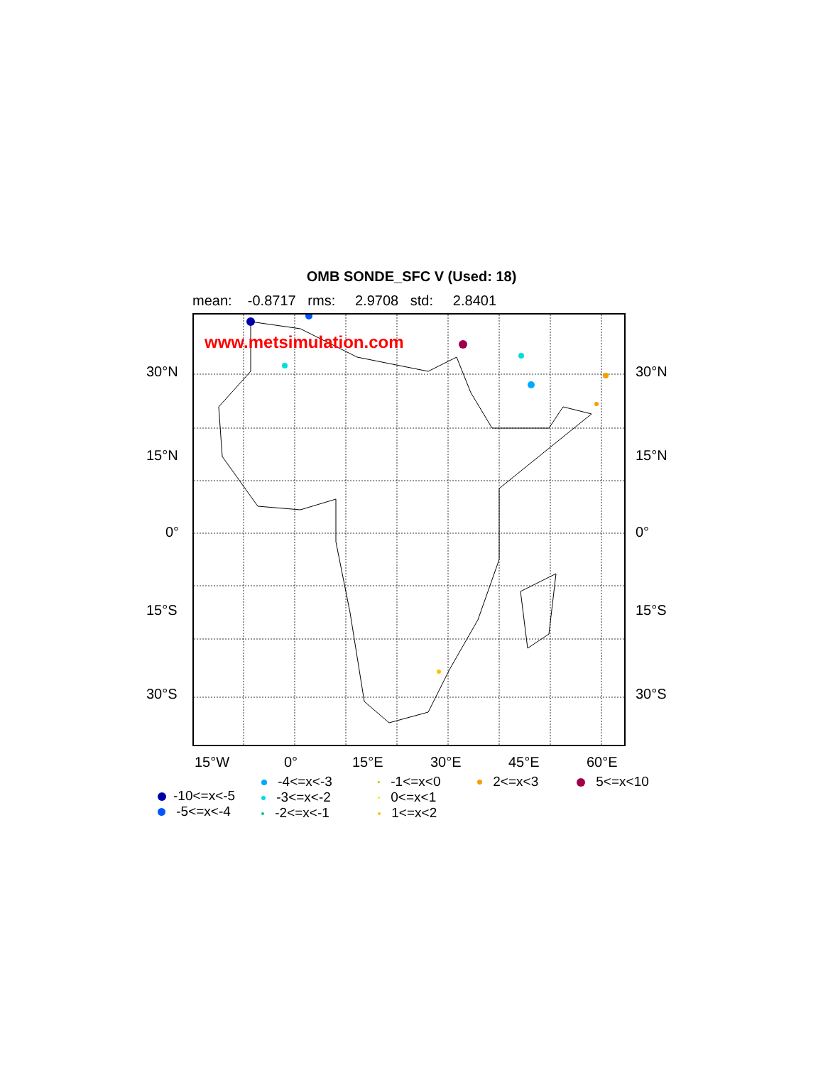OMB SONDE_SFC V (Used: 18)
mean: -0.8717 rms: 2.9708 std: 2.8401
www.metsimulation.com
30°N 30°N
15°N 15°N
0° 0°
15°S 15°S
30°S 30°S
15°W 0° 15°E 30°E 45°E 60°E
-10<=x<-5
-5<=x<-4
-4<=x<-3
-3<=x<-2
-2<=x<-1
-1<=x<0
0<=x<1
1<=x<2
2<=x<3 5<=x<10